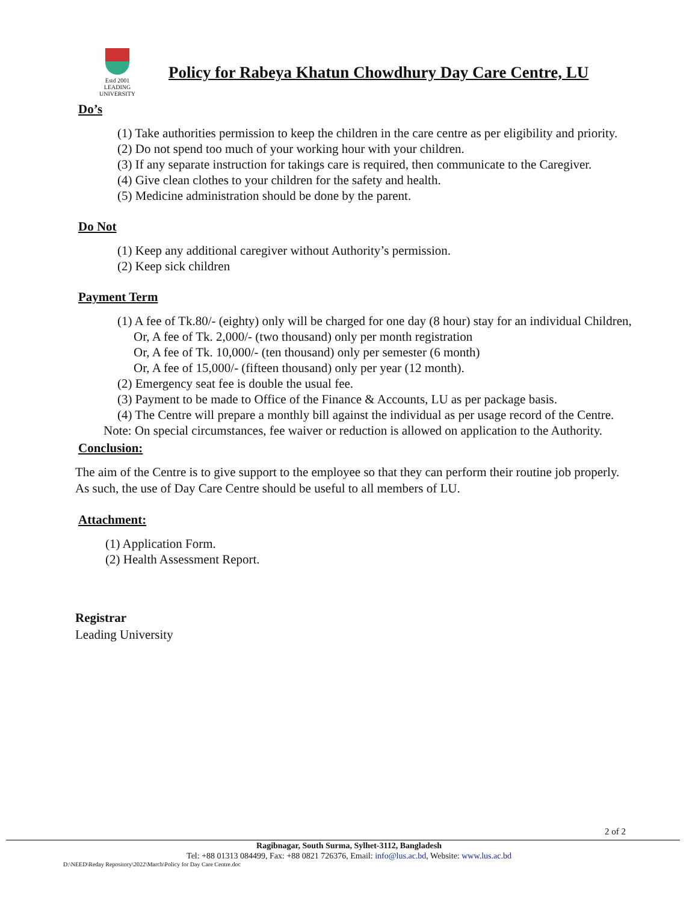Estd 2001
LEADING UNIVERSITY
Policy for Rabeya Khatun Chowdhury Day Care Centre, LU
Do’s
(1) Take authorities permission to keep the children in the care centre as per eligibility and priority.
(2) Do not spend too much of your working hour with your children.
(3) If any separate instruction for takings care is required, then communicate to the Caregiver.
(4) Give clean clothes to your children for the safety and health.
(5) Medicine administration should be done by the parent.
Do Not
(1) Keep any additional caregiver without Authority’s permission.
(2) Keep sick children
Payment Term
(1) A fee of Tk.80/- (eighty) only will be charged for one day (8 hour) stay for an individual Children,
Or, A fee of Tk. 2,000/- (two thousand) only per month registration
Or, A fee of Tk. 10,000/- (ten thousand) only per semester (6 month)
Or, A fee of 15,000/- (fifteen thousand) only per year (12 month).
(2) Emergency seat fee is double the usual fee.
(3) Payment to be made to Office of the Finance & Accounts, LU as per package basis.
(4) The Centre will prepare a monthly bill against the individual as per usage record of the Centre.
Note: On special circumstances, fee waiver or reduction is allowed on application to the Authority.
Conclusion:
The aim of the Centre is to give support to the employee so that they can perform their routine job properly. As such, the use of Day Care Centre should be useful to all members of LU.
Attachment:
(1) Application Form.
(2) Health Assessment Report.
Registrar
Leading University
2 of 2
Ragibnagar, South Surma, Sylhet-3112, Bangladesh
Tel: +88 01313 084499, Fax: +88 0821 726376, Email: info@lus.ac.bd, Website: www.lus.ac.bd
D:\NEED\Reday Repository\2022\March\Policy for Day Care Centre.doc